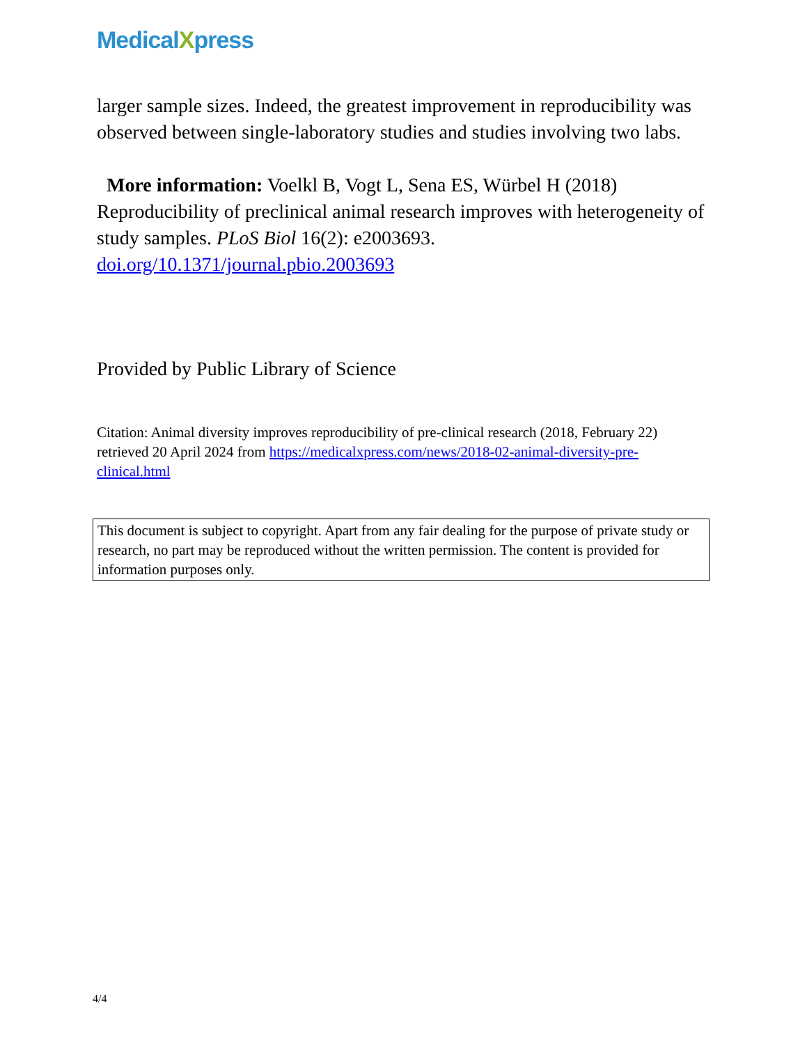MedicalXpress
larger sample sizes. Indeed, the greatest improvement in reproducibility was observed between single-laboratory studies and studies involving two labs.
More information: Voelkl B, Vogt L, Sena ES, Würbel H (2018) Reproducibility of preclinical animal research improves with heterogeneity of study samples. PLoS Biol 16(2): e2003693. doi.org/10.1371/journal.pbio.2003693
Provided by Public Library of Science
Citation: Animal diversity improves reproducibility of pre-clinical research (2018, February 22) retrieved 20 April 2024 from https://medicalxpress.com/news/2018-02-animal-diversity-pre-clinical.html
This document is subject to copyright. Apart from any fair dealing for the purpose of private study or research, no part may be reproduced without the written permission. The content is provided for information purposes only.
4/4